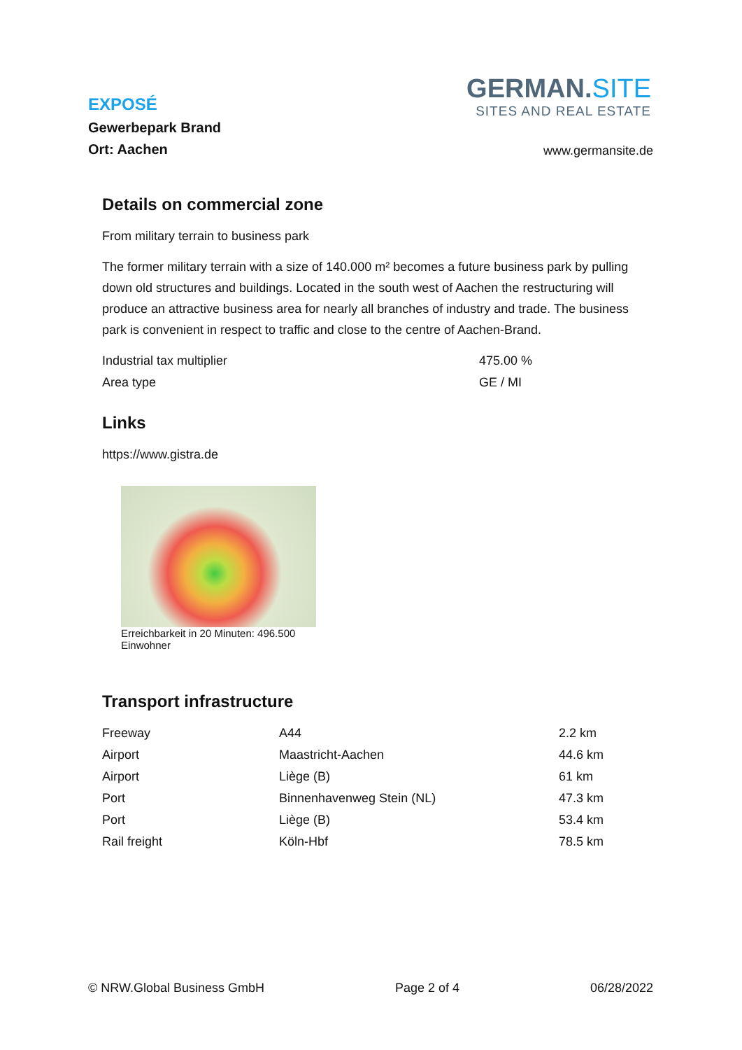EXPOSÉ
Gewerbepark Brand
Ort: Aachen
GERMAN.SITE
SITES AND REAL ESTATE
www.germansite.de
Details on commercial zone
From military terrain to business park
The former military terrain with a size of 140.000 m² becomes a future business park by pulling down old structures and buildings. Located in the south west of Aachen the restructuring will produce an attractive business area for nearly all branches of industry and trade. The business park is convenient in respect to traffic and close to the centre of Aachen-Brand.
| Industrial tax multiplier | 475.00 % |
| Area type | GE / MI |
Links
https://www.gistra.de
Erreichbarkeit in 20 Minuten: 496.500 Einwohner
Transport infrastructure
| Freeway | A44 | 2.2 km |
| Airport | Maastricht-Aachen | 44.6 km |
| Airport | Liège (B) | 61 km |
| Port | Binnenhavenweg Stein (NL) | 47.3 km |
| Port | Liège (B) | 53.4 km |
| Rail freight | Köln-Hbf | 78.5 km |
© NRW.Global Business GmbH Page 2 of 4 06/28/2022